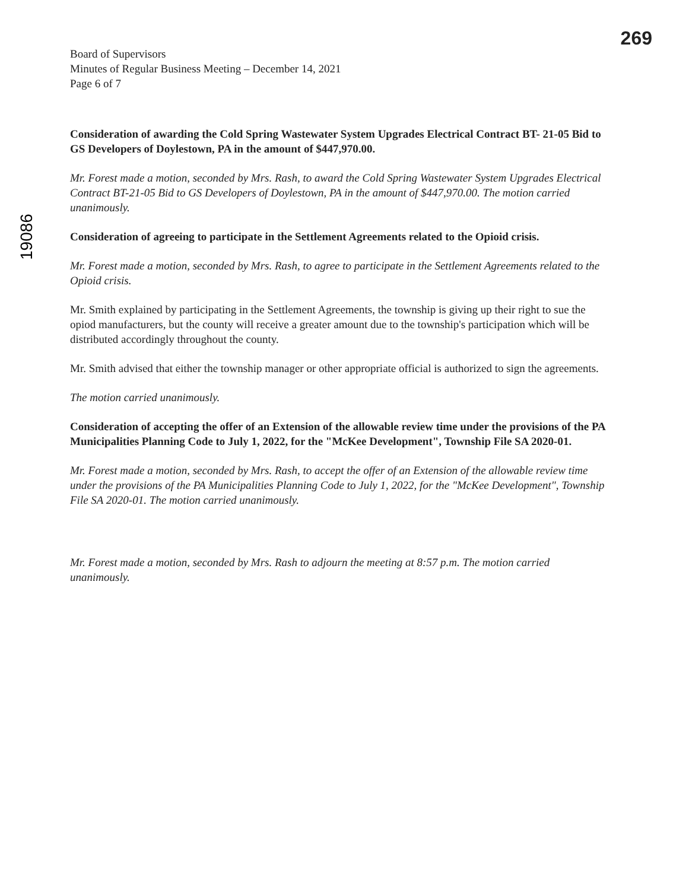269
19086
Board of Supervisors
Minutes of Regular Business Meeting – December 14, 2021
Page 6 of 7
Consideration of awarding the Cold Spring Wastewater System Upgrades Electrical Contract BT- 21-05 Bid to GS Developers of Doylestown, PA in the amount of $447,970.00.
Mr. Forest made a motion, seconded by Mrs. Rash, to award the Cold Spring Wastewater System Upgrades Electrical Contract BT-21-05 Bid to GS Developers of Doylestown, PA in the amount of $447,970.00. The motion carried unanimously.
Consideration of agreeing to participate in the Settlement Agreements related to the Opioid crisis.
Mr. Forest made a motion, seconded by Mrs. Rash, to agree to participate in the Settlement Agreements related to the Opioid crisis.
Mr. Smith explained by participating in the Settlement Agreements, the township is giving up their right to sue the opiod manufacturers, but the county will receive a greater amount due to the township's participation which will be distributed accordingly throughout the county.
Mr. Smith advised that either the township manager or other appropriate official is authorized to sign the agreements.
The motion carried unanimously.
Consideration of accepting the offer of an Extension of the allowable review time under the provisions of the PA Municipalities Planning Code to July 1, 2022, for the "McKee Development", Township File SA 2020-01.
Mr. Forest made a motion, seconded by Mrs. Rash, to accept the offer of an Extension of the allowable review time under the provisions of the PA Municipalities Planning Code to July 1, 2022, for the "McKee Development", Township File SA 2020-01. The motion carried unanimously.
Mr. Forest made a motion, seconded by Mrs. Rash to adjourn the meeting at 8:57 p.m. The motion carried unanimously.